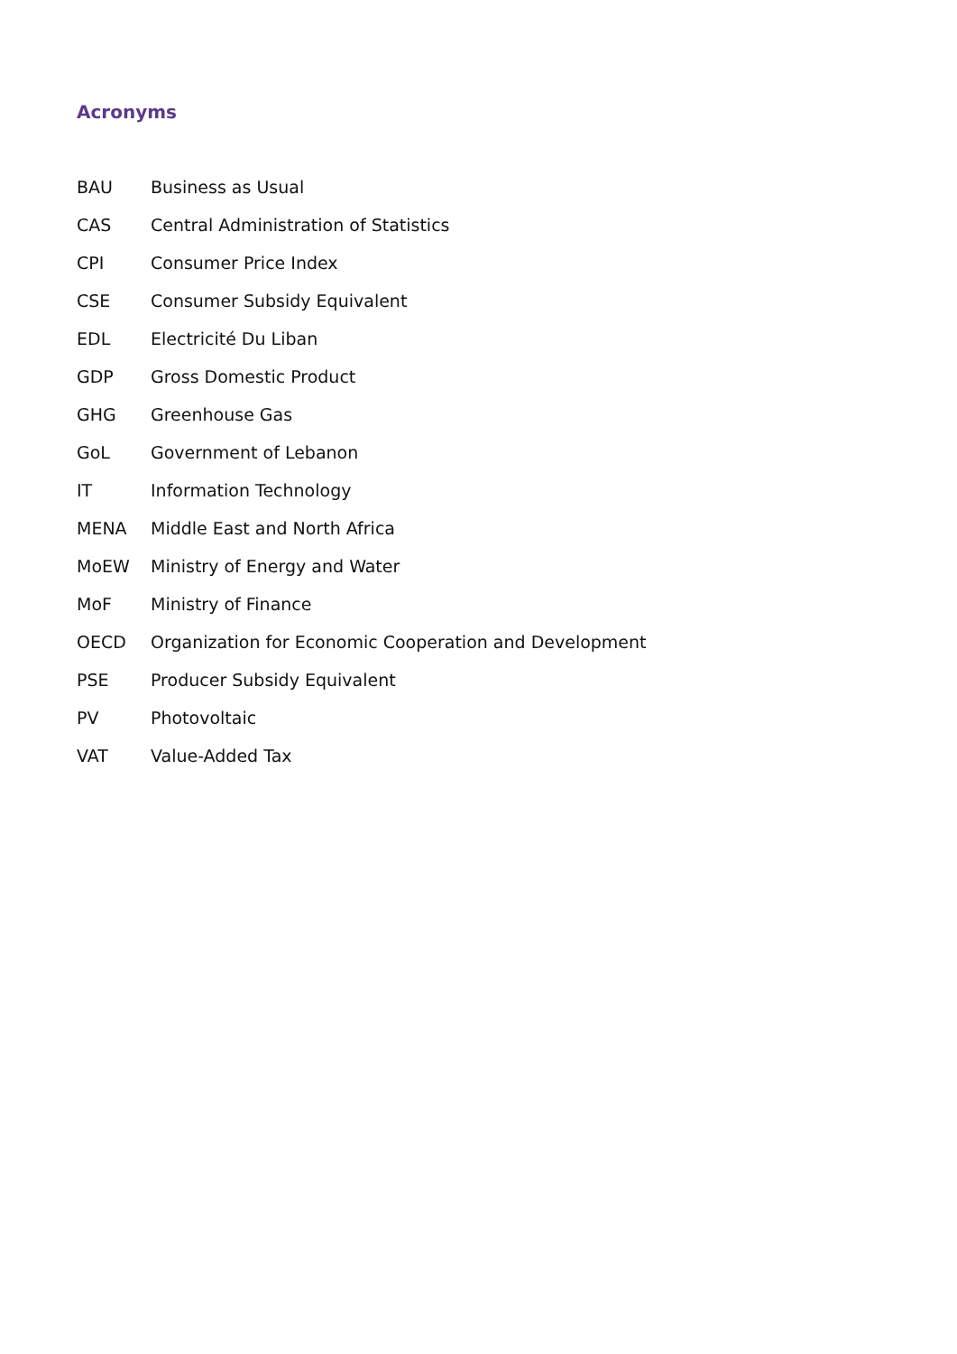Acronyms
| BAU | Business as Usual |
| CAS | Central Administration of Statistics |
| CPI | Consumer Price Index |
| CSE | Consumer Subsidy Equivalent |
| EDL | Electricité Du Liban |
| GDP | Gross Domestic Product |
| GHG | Greenhouse Gas |
| GoL | Government of Lebanon |
| IT | Information Technology |
| MENA | Middle East and North Africa |
| MoEW | Ministry of Energy and Water |
| MoF | Ministry of Finance |
| OECD | Organization for Economic Cooperation and Development |
| PSE | Producer Subsidy Equivalent |
| PV | Photovoltaic |
| VAT | Value-Added Tax |